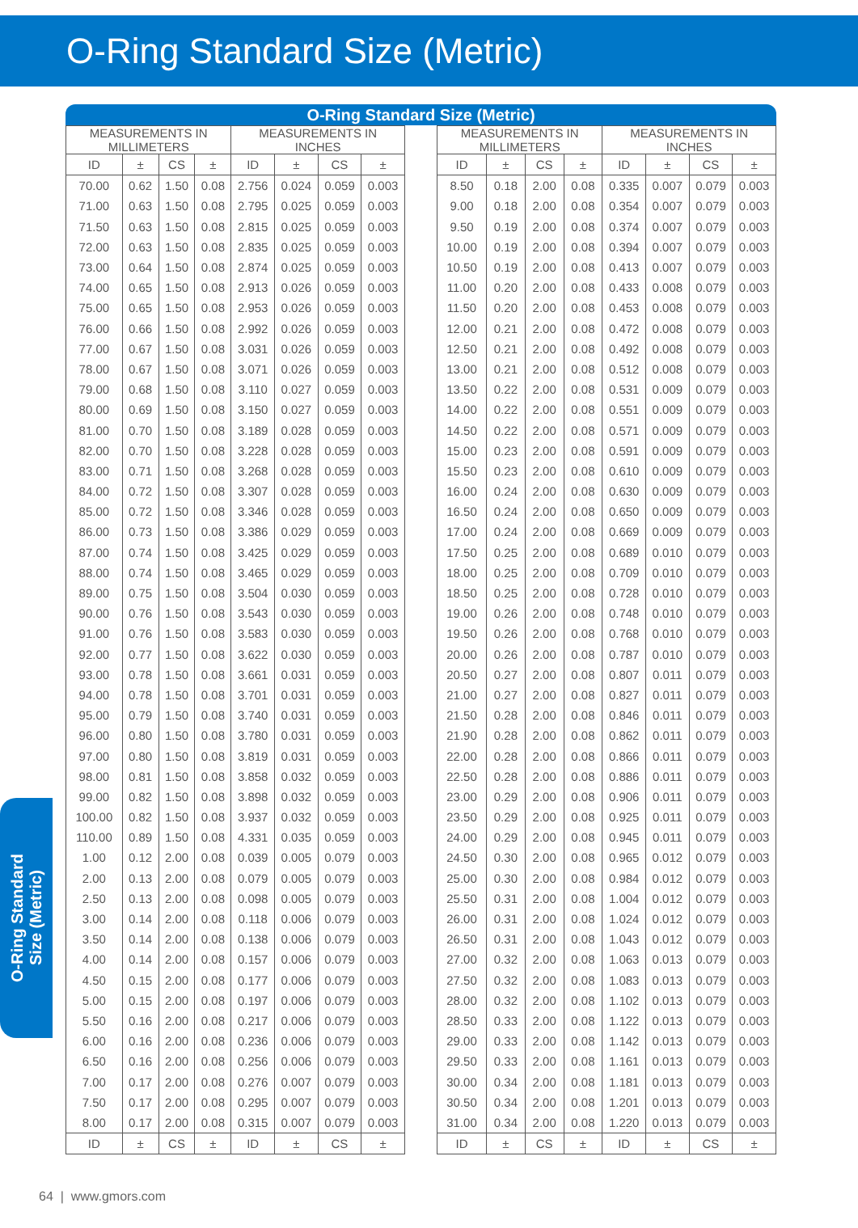O-Ring Standard Size (Metric)
O-Ring Standard Size (Metric)
| MEASUREMENTS IN MILLIMETERS | | | | MEASUREMENTS IN INCHES | | | |
| --- | --- | --- | --- | --- | --- | --- | --- |
| ID | ± | CS | ± | ID | ± | CS | ± |
| 70.00 | 0.62 | 1.50 | 0.08 | 2.756 | 0.024 | 0.059 | 0.003 |
| 71.00 | 0.63 | 1.50 | 0.08 | 2.795 | 0.025 | 0.059 | 0.003 |
| 71.50 | 0.63 | 1.50 | 0.08 | 2.815 | 0.025 | 0.059 | 0.003 |
| 72.00 | 0.63 | 1.50 | 0.08 | 2.835 | 0.025 | 0.059 | 0.003 |
| 73.00 | 0.64 | 1.50 | 0.08 | 2.874 | 0.025 | 0.059 | 0.003 |
| 74.00 | 0.65 | 1.50 | 0.08 | 2.913 | 0.026 | 0.059 | 0.003 |
| 75.00 | 0.65 | 1.50 | 0.08 | 2.953 | 0.026 | 0.059 | 0.003 |
| 76.00 | 0.66 | 1.50 | 0.08 | 2.992 | 0.026 | 0.059 | 0.003 |
| 77.00 | 0.67 | 1.50 | 0.08 | 3.031 | 0.026 | 0.059 | 0.003 |
| 78.00 | 0.67 | 1.50 | 0.08 | 3.071 | 0.026 | 0.059 | 0.003 |
| 79.00 | 0.68 | 1.50 | 0.08 | 3.110 | 0.027 | 0.059 | 0.003 |
| 80.00 | 0.69 | 1.50 | 0.08 | 3.150 | 0.027 | 0.059 | 0.003 |
| 81.00 | 0.70 | 1.50 | 0.08 | 3.189 | 0.028 | 0.059 | 0.003 |
| 82.00 | 0.70 | 1.50 | 0.08 | 3.228 | 0.028 | 0.059 | 0.003 |
| 83.00 | 0.71 | 1.50 | 0.08 | 3.268 | 0.028 | 0.059 | 0.003 |
| 84.00 | 0.72 | 1.50 | 0.08 | 3.307 | 0.028 | 0.059 | 0.003 |
| 85.00 | 0.72 | 1.50 | 0.08 | 3.346 | 0.028 | 0.059 | 0.003 |
| 86.00 | 0.73 | 1.50 | 0.08 | 3.386 | 0.029 | 0.059 | 0.003 |
| 87.00 | 0.74 | 1.50 | 0.08 | 3.425 | 0.029 | 0.059 | 0.003 |
| 88.00 | 0.74 | 1.50 | 0.08 | 3.465 | 0.029 | 0.059 | 0.003 |
| 89.00 | 0.75 | 1.50 | 0.08 | 3.504 | 0.030 | 0.059 | 0.003 |
| 90.00 | 0.76 | 1.50 | 0.08 | 3.543 | 0.030 | 0.059 | 0.003 |
| 91.00 | 0.76 | 1.50 | 0.08 | 3.583 | 0.030 | 0.059 | 0.003 |
| 92.00 | 0.77 | 1.50 | 0.08 | 3.622 | 0.030 | 0.059 | 0.003 |
| 93.00 | 0.78 | 1.50 | 0.08 | 3.661 | 0.031 | 0.059 | 0.003 |
| 94.00 | 0.78 | 1.50 | 0.08 | 3.701 | 0.031 | 0.059 | 0.003 |
| 95.00 | 0.79 | 1.50 | 0.08 | 3.740 | 0.031 | 0.059 | 0.003 |
| 96.00 | 0.80 | 1.50 | 0.08 | 3.780 | 0.031 | 0.059 | 0.003 |
| 97.00 | 0.80 | 1.50 | 0.08 | 3.819 | 0.031 | 0.059 | 0.003 |
| 98.00 | 0.81 | 1.50 | 0.08 | 3.858 | 0.032 | 0.059 | 0.003 |
| 99.00 | 0.82 | 1.50 | 0.08 | 3.898 | 0.032 | 0.059 | 0.003 |
| 100.00 | 0.82 | 1.50 | 0.08 | 3.937 | 0.032 | 0.059 | 0.003 |
| 110.00 | 0.89 | 1.50 | 0.08 | 4.331 | 0.035 | 0.059 | 0.003 |
| 1.00 | 0.12 | 2.00 | 0.08 | 0.039 | 0.005 | 0.079 | 0.003 |
| 2.00 | 0.13 | 2.00 | 0.08 | 0.079 | 0.005 | 0.079 | 0.003 |
| 2.50 | 0.13 | 2.00 | 0.08 | 0.098 | 0.005 | 0.079 | 0.003 |
| 3.00 | 0.14 | 2.00 | 0.08 | 0.118 | 0.006 | 0.079 | 0.003 |
| 3.50 | 0.14 | 2.00 | 0.08 | 0.138 | 0.006 | 0.079 | 0.003 |
| 4.00 | 0.14 | 2.00 | 0.08 | 0.157 | 0.006 | 0.079 | 0.003 |
| 4.50 | 0.15 | 2.00 | 0.08 | 0.177 | 0.006 | 0.079 | 0.003 |
| 5.00 | 0.15 | 2.00 | 0.08 | 0.197 | 0.006 | 0.079 | 0.003 |
| 5.50 | 0.16 | 2.00 | 0.08 | 0.217 | 0.006 | 0.079 | 0.003 |
| 6.00 | 0.16 | 2.00 | 0.08 | 0.236 | 0.006 | 0.079 | 0.003 |
| 6.50 | 0.16 | 2.00 | 0.08 | 0.256 | 0.006 | 0.079 | 0.003 |
| 7.00 | 0.17 | 2.00 | 0.08 | 0.276 | 0.007 | 0.079 | 0.003 |
| 7.50 | 0.17 | 2.00 | 0.08 | 0.295 | 0.007 | 0.079 | 0.003 |
| 8.00 | 0.17 | 2.00 | 0.08 | 0.315 | 0.007 | 0.079 | 0.003 |
| ID | ± | CS | ± | ID | ± | CS | ± |
| MEASUREMENTS IN MILLIMETERS | | | | MEASUREMENTS IN INCHES | | | |
| --- | --- | --- | --- | --- | --- | --- | --- |
| ID | ± | CS | ± | ID | ± | CS | ± |
| 8.50 | 0.18 | 2.00 | 0.08 | 0.335 | 0.007 | 0.079 | 0.003 |
| 9.00 | 0.18 | 2.00 | 0.08 | 0.354 | 0.007 | 0.079 | 0.003 |
| 9.50 | 0.19 | 2.00 | 0.08 | 0.374 | 0.007 | 0.079 | 0.003 |
| 10.00 | 0.19 | 2.00 | 0.08 | 0.394 | 0.007 | 0.079 | 0.003 |
| 10.50 | 0.19 | 2.00 | 0.08 | 0.413 | 0.007 | 0.079 | 0.003 |
| 11.00 | 0.20 | 2.00 | 0.08 | 0.433 | 0.008 | 0.079 | 0.003 |
| 11.50 | 0.20 | 2.00 | 0.08 | 0.453 | 0.008 | 0.079 | 0.003 |
| 12.00 | 0.21 | 2.00 | 0.08 | 0.472 | 0.008 | 0.079 | 0.003 |
| 12.50 | 0.21 | 2.00 | 0.08 | 0.492 | 0.008 | 0.079 | 0.003 |
| 13.00 | 0.21 | 2.00 | 0.08 | 0.512 | 0.008 | 0.079 | 0.003 |
| 13.50 | 0.22 | 2.00 | 0.08 | 0.531 | 0.009 | 0.079 | 0.003 |
| 14.00 | 0.22 | 2.00 | 0.08 | 0.551 | 0.009 | 0.079 | 0.003 |
| 14.50 | 0.22 | 2.00 | 0.08 | 0.571 | 0.009 | 0.079 | 0.003 |
| 15.00 | 0.23 | 2.00 | 0.08 | 0.591 | 0.009 | 0.079 | 0.003 |
| 15.50 | 0.23 | 2.00 | 0.08 | 0.610 | 0.009 | 0.079 | 0.003 |
| 16.00 | 0.24 | 2.00 | 0.08 | 0.630 | 0.009 | 0.079 | 0.003 |
| 16.50 | 0.24 | 2.00 | 0.08 | 0.650 | 0.009 | 0.079 | 0.003 |
| 17.00 | 0.24 | 2.00 | 0.08 | 0.669 | 0.009 | 0.079 | 0.003 |
| 17.50 | 0.25 | 2.00 | 0.08 | 0.689 | 0.010 | 0.079 | 0.003 |
| 18.00 | 0.25 | 2.00 | 0.08 | 0.709 | 0.010 | 0.079 | 0.003 |
| 18.50 | 0.25 | 2.00 | 0.08 | 0.728 | 0.010 | 0.079 | 0.003 |
| 19.00 | 0.26 | 2.00 | 0.08 | 0.748 | 0.010 | 0.079 | 0.003 |
| 19.50 | 0.26 | 2.00 | 0.08 | 0.768 | 0.010 | 0.079 | 0.003 |
| 20.00 | 0.26 | 2.00 | 0.08 | 0.787 | 0.010 | 0.079 | 0.003 |
| 20.50 | 0.27 | 2.00 | 0.08 | 0.807 | 0.011 | 0.079 | 0.003 |
| 21.00 | 0.27 | 2.00 | 0.08 | 0.827 | 0.011 | 0.079 | 0.003 |
| 21.50 | 0.28 | 2.00 | 0.08 | 0.846 | 0.011 | 0.079 | 0.003 |
| 21.90 | 0.28 | 2.00 | 0.08 | 0.862 | 0.011 | 0.079 | 0.003 |
| 22.00 | 0.28 | 2.00 | 0.08 | 0.866 | 0.011 | 0.079 | 0.003 |
| 22.50 | 0.28 | 2.00 | 0.08 | 0.886 | 0.011 | 0.079 | 0.003 |
| 23.00 | 0.29 | 2.00 | 0.08 | 0.906 | 0.011 | 0.079 | 0.003 |
| 23.50 | 0.29 | 2.00 | 0.08 | 0.925 | 0.011 | 0.079 | 0.003 |
| 24.00 | 0.29 | 2.00 | 0.08 | 0.945 | 0.011 | 0.079 | 0.003 |
| 24.50 | 0.30 | 2.00 | 0.08 | 0.965 | 0.012 | 0.079 | 0.003 |
| 25.00 | 0.30 | 2.00 | 0.08 | 0.984 | 0.012 | 0.079 | 0.003 |
| 25.50 | 0.31 | 2.00 | 0.08 | 1.004 | 0.012 | 0.079 | 0.003 |
| 26.00 | 0.31 | 2.00 | 0.08 | 1.024 | 0.012 | 0.079 | 0.003 |
| 26.50 | 0.31 | 2.00 | 0.08 | 1.043 | 0.012 | 0.079 | 0.003 |
| 27.00 | 0.32 | 2.00 | 0.08 | 1.063 | 0.013 | 0.079 | 0.003 |
| 27.50 | 0.32 | 2.00 | 0.08 | 1.083 | 0.013 | 0.079 | 0.003 |
| 28.00 | 0.32 | 2.00 | 0.08 | 1.102 | 0.013 | 0.079 | 0.003 |
| 28.50 | 0.33 | 2.00 | 0.08 | 1.122 | 0.013 | 0.079 | 0.003 |
| 29.00 | 0.33 | 2.00 | 0.08 | 1.142 | 0.013 | 0.079 | 0.003 |
| 29.50 | 0.33 | 2.00 | 0.08 | 1.161 | 0.013 | 0.079 | 0.003 |
| 30.00 | 0.34 | 2.00 | 0.08 | 1.181 | 0.013 | 0.079 | 0.003 |
| 30.50 | 0.34 | 2.00 | 0.08 | 1.201 | 0.013 | 0.079 | 0.003 |
| 31.00 | 0.34 | 2.00 | 0.08 | 1.220 | 0.013 | 0.079 | 0.003 |
| ID | ± | CS | ± | ID | ± | CS | ± |
O-Ring Standard
Size (Metric)
64 | www.gmors.com